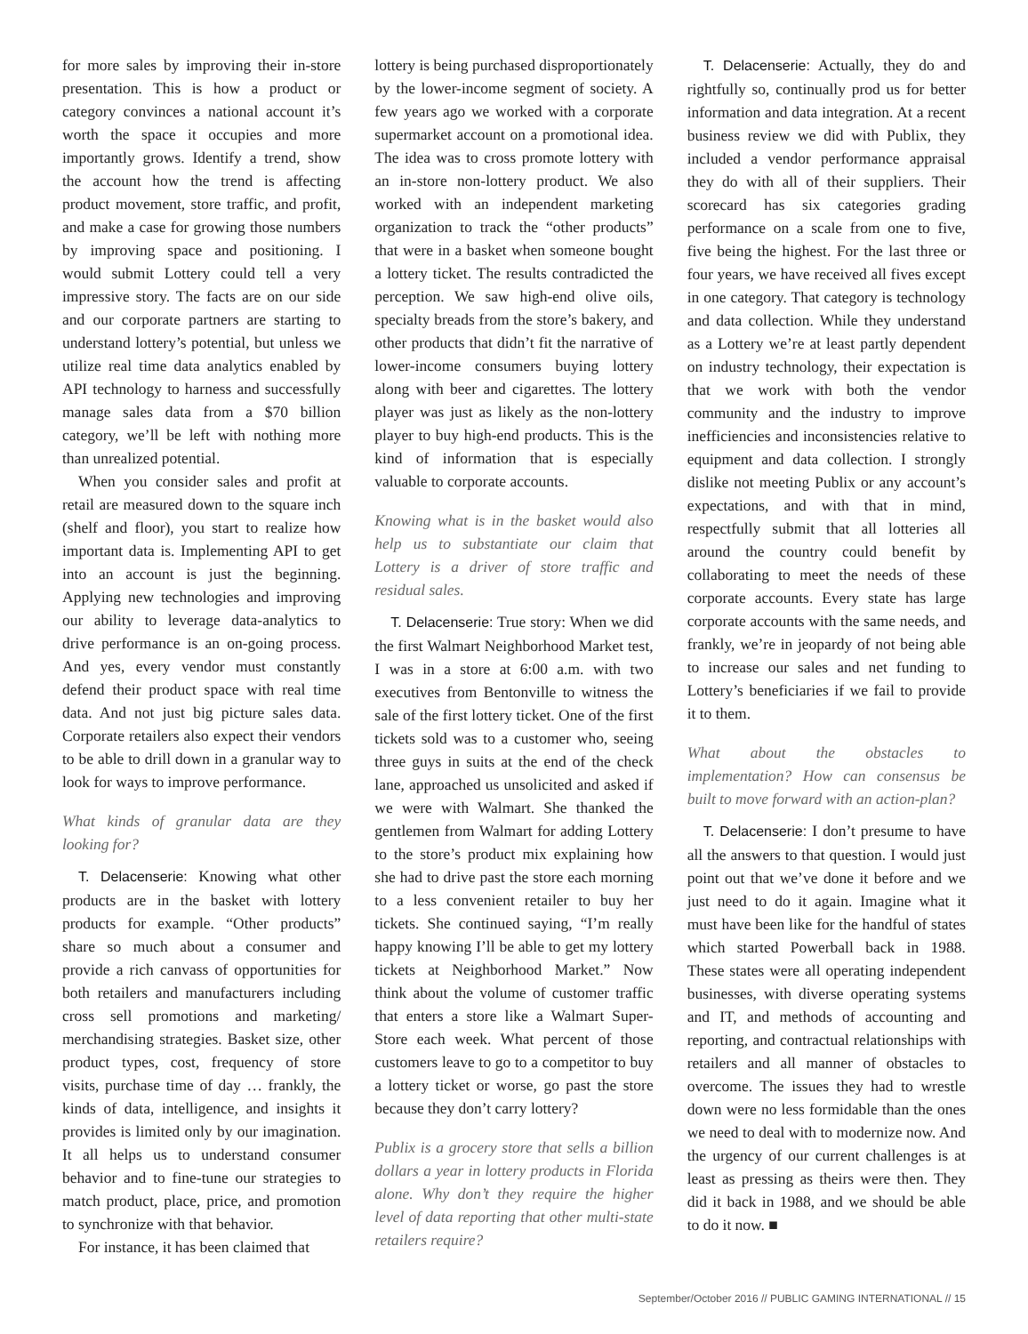for more sales by improving their in-store presentation. This is how a product or category convinces a national account it’s worth the space it occupies and more importantly grows. Identify a trend, show the account how the trend is affecting product movement, store traffic, and profit, and make a case for growing those numbers by improving space and positioning. I would submit Lottery could tell a very impressive story. The facts are on our side and our corporate partners are starting to understand lottery’s potential, but unless we utilize real time data analytics enabled by API technology to harness and successfully manage sales data from a $70 billion category, we’ll be left with nothing more than unrealized potential.
When you consider sales and profit at retail are measured down to the square inch (shelf and floor), you start to realize how important data is. Implementing API to get into an account is just the beginning. Applying new technologies and improving our ability to leverage data-analytics to drive performance is an on-going process. And yes, every vendor must constantly defend their product space with real time data. And not just big picture sales data. Corporate retailers also expect their vendors to be able to drill down in a granular way to look for ways to improve performance.
What kinds of granular data are they looking for?
T. Delacenserie: Knowing what other products are in the basket with lottery products for example. “Other products” share so much about a consumer and provide a rich canvass of opportunities for both retailers and manufacturers including cross sell promotions and marketing/ merchandising strategies. Basket size, other product types, cost, frequency of store visits, purchase time of day … frankly, the kinds of data, intelligence, and insights it provides is limited only by our imagination. It all helps us to understand consumer behavior and to fine-tune our strategies to match product, place, price, and promotion to synchronize with that behavior.
For instance, it has been claimed that
lottery is being purchased disproportionately by the lower-income segment of society. A few years ago we worked with a corporate supermarket account on a promotional idea. The idea was to cross promote lottery with an in-store non-lottery product. We also worked with an independent marketing organization to track the “other products” that were in a basket when someone bought a lottery ticket. The results contradicted the perception. We saw high-end olive oils, specialty breads from the store’s bakery, and other products that didn’t fit the narrative of lower-income consumers buying lottery along with beer and cigarettes. The lottery player was just as likely as the non-lottery player to buy high-end products. This is the kind of information that is especially valuable to corporate accounts.
Knowing what is in the basket would also help us to substantiate our claim that Lottery is a driver of store traffic and residual sales.
T. Delacenserie: True story: When we did the first Walmart Neighborhood Market test, I was in a store at 6:00 a.m. with two executives from Bentonville to witness the sale of the first lottery ticket. One of the first tickets sold was to a customer who, seeing three guys in suits at the end of the check lane, approached us unsolicited and asked if we were with Walmart. She thanked the gentlemen from Walmart for adding Lottery to the store’s product mix explaining how she had to drive past the store each morning to a less convenient retailer to buy her tickets. She continued saying, “I’m really happy knowing I’ll be able to get my lottery tickets at Neighborhood Market.” Now think about the volume of customer traffic that enters a store like a Walmart Super-Store each week. What percent of those customers leave to go to a competitor to buy a lottery ticket or worse, go past the store because they don’t carry lottery?
Publix is a grocery store that sells a billion dollars a year in lottery products in Florida alone. Why don’t they require the higher level of data reporting that other multi-state retailers require?
T. Delacenserie: Actually, they do and rightfully so, continually prod us for better information and data integration. At a recent business review we did with Publix, they included a vendor performance appraisal they do with all of their suppliers. Their scorecard has six categories grading performance on a scale from one to five, five being the highest. For the last three or four years, we have received all fives except in one category. That category is technology and data collection. While they understand as a Lottery we’re at least partly dependent on industry technology, their expectation is that we work with both the vendor community and the industry to improve inefficiencies and inconsistencies relative to equipment and data collection. I strongly dislike not meeting Publix or any account’s expectations, and with that in mind, respectfully submit that all lotteries all around the country could benefit by collaborating to meet the needs of these corporate accounts. Every state has large corporate accounts with the same needs, and frankly, we’re in jeopardy of not being able to increase our sales and net funding to Lottery’s beneficiaries if we fail to provide it to them.
What about the obstacles to implementation? How can consensus be built to move forward with an action-plan?
T. Delacenserie: I don’t presume to have all the answers to that question. I would just point out that we’ve done it before and we just need to do it again. Imagine what it must have been like for the handful of states which started Powerball back in 1988. These states were all operating independent businesses, with diverse operating systems and IT, and methods of accounting and reporting, and contractual relationships with retailers and all manner of obstacles to overcome. The issues they had to wrestle down were no less formidable than the ones we need to deal with to modernize now. And the urgency of our current challenges is at least as pressing as theirs were then. They did it back in 1988, and we should be able to do it now. ■
September/October 2016 // PUBLIC GAMING INTERNATIONAL // 15